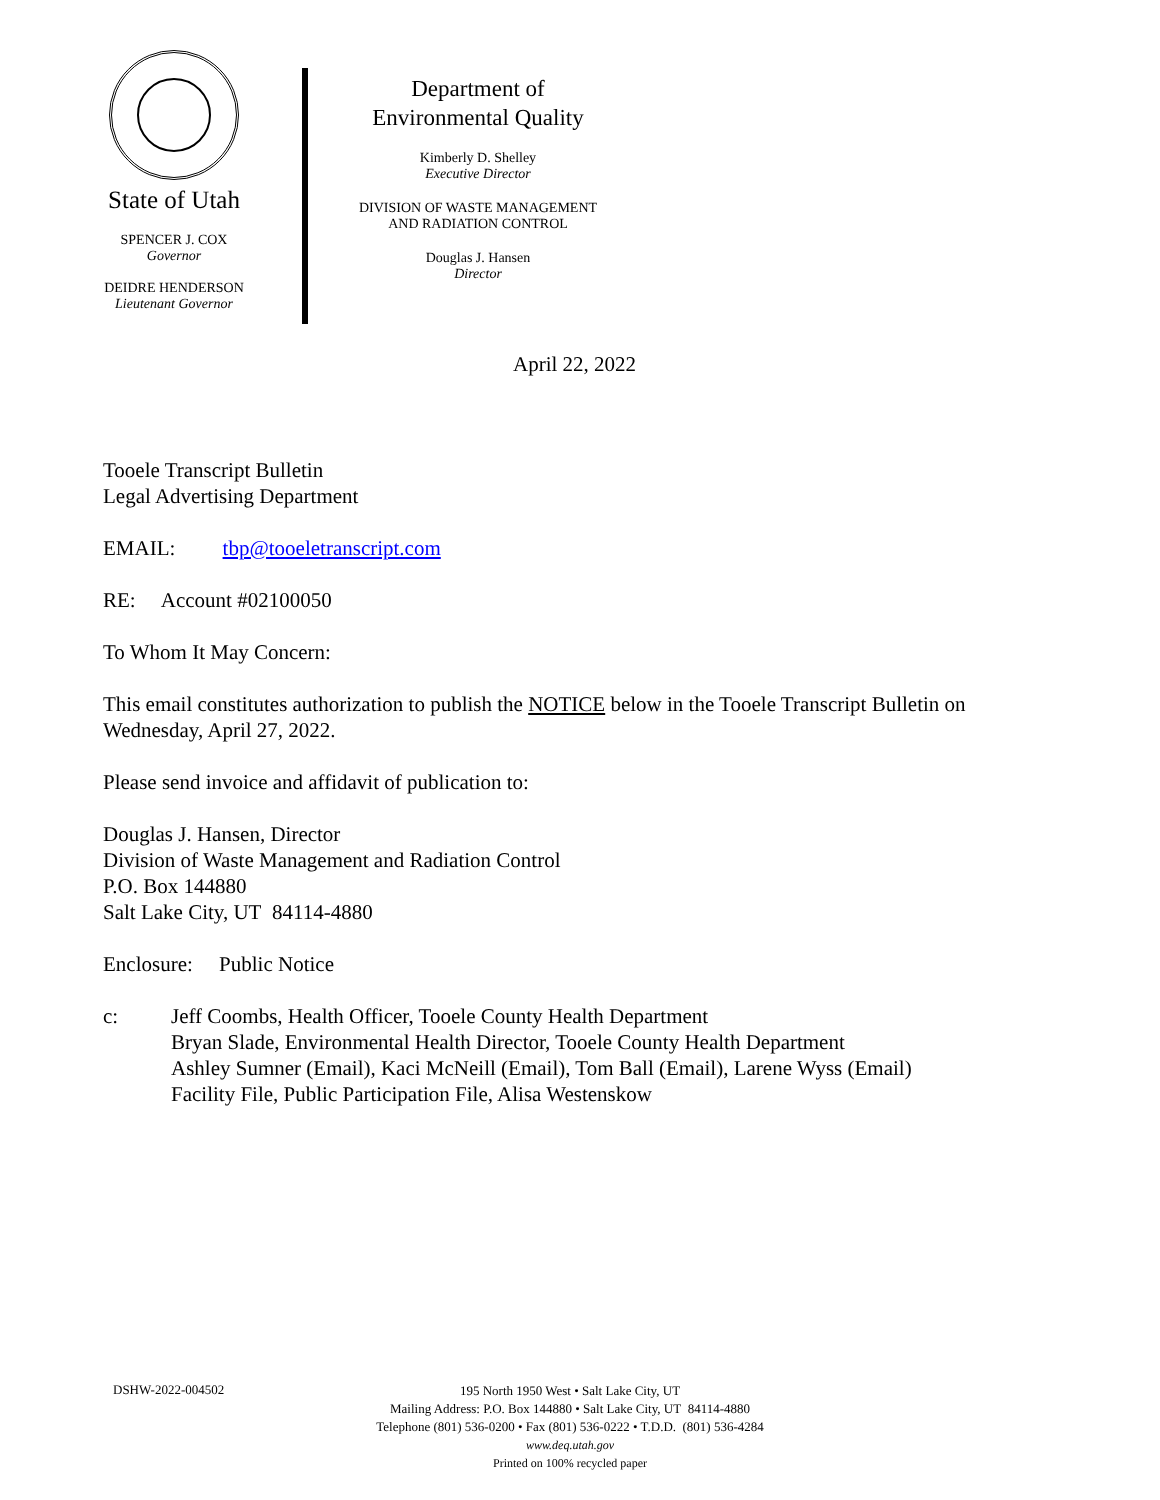State of Utah
SPENCER J. COX
Governor
DEIDRE HENDERSON
Lieutenant Governor
Department of
Environmental Quality
Kimberly D. Shelley
Executive Director
DIVISION OF WASTE MANAGEMENT
AND RADIATION CONTROL
Douglas J. Hansen
Director
April 22, 2022
Tooele Transcript Bulletin
Legal Advertising Department
EMAIL: tbp@tooeletranscript.com
RE: Account #02100050
To Whom It May Concern:
This email constitutes authorization to publish the NOTICE below in the Tooele Transcript Bulletin on Wednesday, April 27, 2022.
Please send invoice and affidavit of publication to:
Douglas J. Hansen, Director
Division of Waste Management and Radiation Control
P.O. Box 144880
Salt Lake City, UT 84114-4880
Enclosure: Public Notice
c: Jeff Coombs, Health Officer, Tooele County Health Department
Bryan Slade, Environmental Health Director, Tooele County Health Department
Ashley Sumner (Email), Kaci McNeill (Email), Tom Ball (Email), Larene Wyss (Email)
Facility File, Public Participation File, Alisa Westenskow
DSHW-2022-004502
195 North 1950 West • Salt Lake City, UT
Mailing Address: P.O. Box 144880 • Salt Lake City, UT 84114-4880
Telephone (801) 536-0200 • Fax (801) 536-0222 • T.D.D. (801) 536-4284
www.deq.utah.gov
Printed on 100% recycled paper